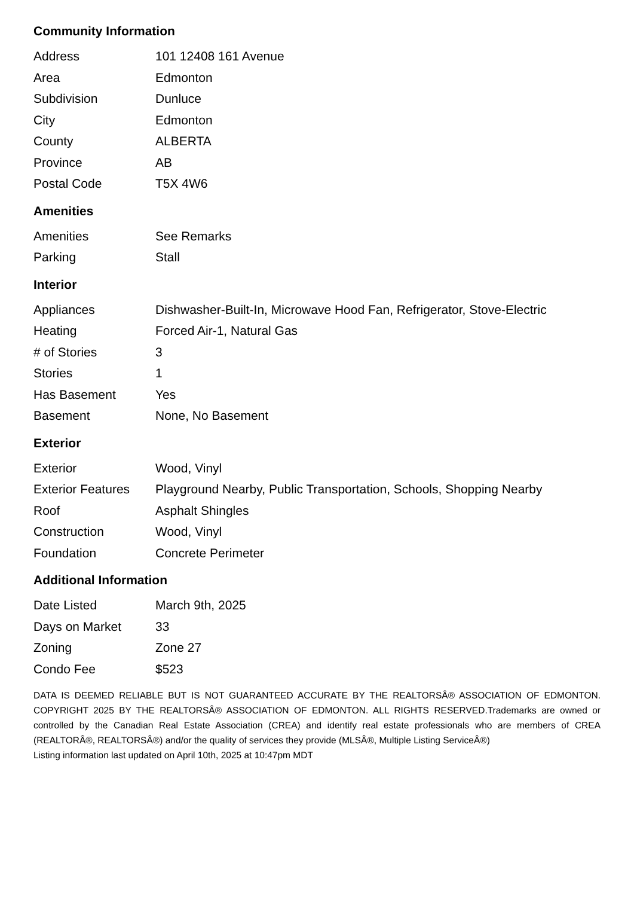Community Information
| Address | 101 12408 161 Avenue |
| Area | Edmonton |
| Subdivision | Dunluce |
| City | Edmonton |
| County | ALBERTA |
| Province | AB |
| Postal Code | T5X 4W6 |
Amenities
| Amenities | See Remarks |
| Parking | Stall |
Interior
| Appliances | Dishwasher-Built-In, Microwave Hood Fan, Refrigerator, Stove-Electric |
| Heating | Forced Air-1, Natural Gas |
| # of Stories | 3 |
| Stories | 1 |
| Has Basement | Yes |
| Basement | None, No Basement |
Exterior
| Exterior | Wood, Vinyl |
| Exterior Features | Playground Nearby, Public Transportation, Schools, Shopping Nearby |
| Roof | Asphalt Shingles |
| Construction | Wood, Vinyl |
| Foundation | Concrete Perimeter |
Additional Information
| Date Listed | March 9th, 2025 |
| Days on Market | 33 |
| Zoning | Zone 27 |
| Condo Fee | $523 |
DATA IS DEEMED RELIABLE BUT IS NOT GUARANTEED ACCURATE BY THE REALTORSÂ® ASSOCIATION OF EDMONTON. COPYRIGHT 2025 BY THE REALTORSÂ® ASSOCIATION OF EDMONTON. ALL RIGHTS RESERVED.Trademarks are owned or controlled by the Canadian Real Estate Association (CREA) and identify real estate professionals who are members of CREA (REALTORÂ®, REALTORSÂ®) and/or the quality of services they provide (MLSÂ®, Multiple Listing ServiceÂ®)
Listing information last updated on April 10th, 2025 at 10:47pm MDT